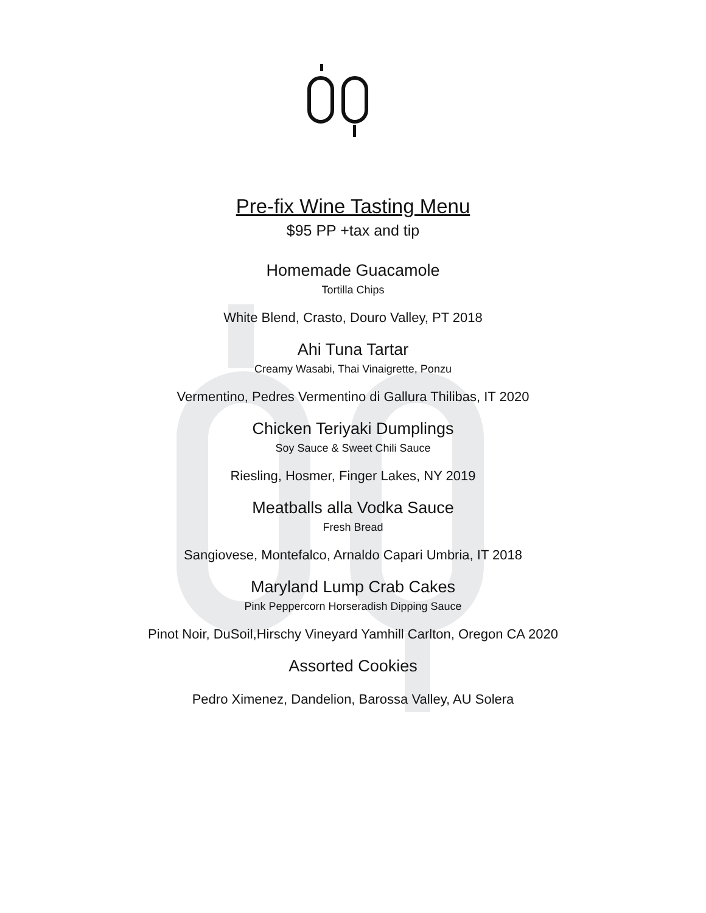Pre-fix Wine Tasting Menu
$95 PP +tax and tip
Homemade Guacamole
Tortilla Chips
White Blend, Crasto, Douro Valley, PT 2018
Ahi Tuna Tartar
Creamy Wasabi, Thai Vinaigrette, Ponzu
Vermentino, Pedres Vermentino di Gallura Thilibas, IT 2020
Chicken Teriyaki Dumplings
Soy Sauce & Sweet Chili Sauce
Riesling, Hosmer, Finger Lakes, NY 2019
Meatballs alla Vodka Sauce
Fresh Bread
Sangiovese, Montefalco, Arnaldo Capari Umbria, IT 2018
Maryland Lump Crab Cakes
Pink Peppercorn Horseradish Dipping Sauce
Pinot Noir, DuSoil,Hirschy Vineyard Yamhill Carlton, Oregon CA 2020
Assorted Cookies
Pedro Ximenez, Dandelion, Barossa Valley, AU Solera